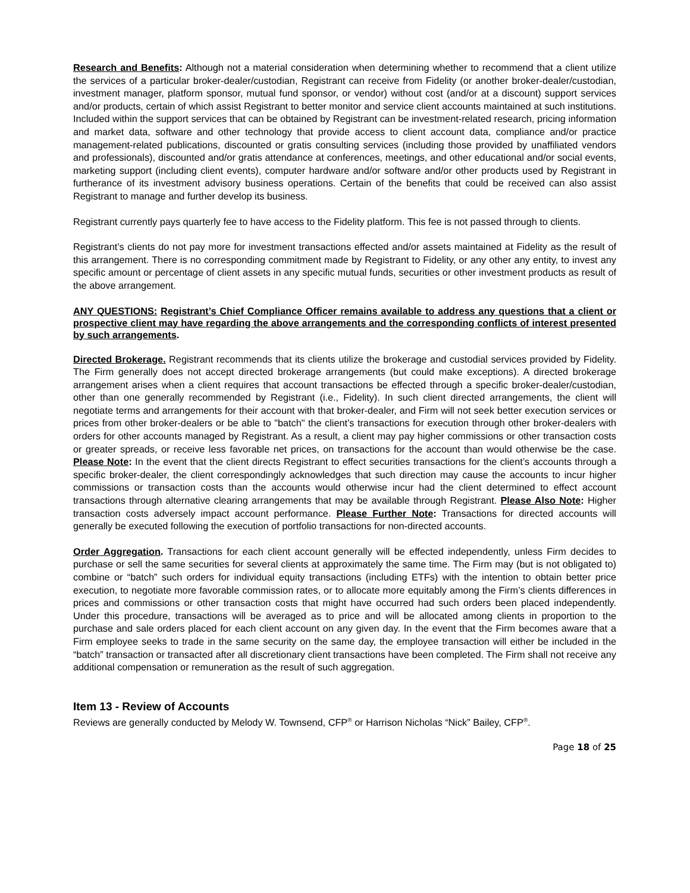Research and Benefits: Although not a material consideration when determining whether to recommend that a client utilize the services of a particular broker-dealer/custodian, Registrant can receive from Fidelity (or another broker-dealer/custodian, investment manager, platform sponsor, mutual fund sponsor, or vendor) without cost (and/or at a discount) support services and/or products, certain of which assist Registrant to better monitor and service client accounts maintained at such institutions. Included within the support services that can be obtained by Registrant can be investment-related research, pricing information and market data, software and other technology that provide access to client account data, compliance and/or practice management-related publications, discounted or gratis consulting services (including those provided by unaffiliated vendors and professionals), discounted and/or gratis attendance at conferences, meetings, and other educational and/or social events, marketing support (including client events), computer hardware and/or software and/or other products used by Registrant in furtherance of its investment advisory business operations. Certain of the benefits that could be received can also assist Registrant to manage and further develop its business.
Registrant currently pays quarterly fee to have access to the Fidelity platform. This fee is not passed through to clients.
Registrant’s clients do not pay more for investment transactions effected and/or assets maintained at Fidelity as the result of this arrangement. There is no corresponding commitment made by Registrant to Fidelity, or any other any entity, to invest any specific amount or percentage of client assets in any specific mutual funds, securities or other investment products as result of the above arrangement.
ANY QUESTIONS: Registrant’s Chief Compliance Officer remains available to address any questions that a client or prospective client may have regarding the above arrangements and the corresponding conflicts of interest presented by such arrangements.
Directed Brokerage. Registrant recommends that its clients utilize the brokerage and custodial services provided by Fidelity. The Firm generally does not accept directed brokerage arrangements (but could make exceptions). A directed brokerage arrangement arises when a client requires that account transactions be effected through a specific broker-dealer/custodian, other than one generally recommended by Registrant (i.e., Fidelity). In such client directed arrangements, the client will negotiate terms and arrangements for their account with that broker-dealer, and Firm will not seek better execution services or prices from other broker-dealers or be able to "batch" the client’s transactions for execution through other broker-dealers with orders for other accounts managed by Registrant. As a result, a client may pay higher commissions or other transaction costs or greater spreads, or receive less favorable net prices, on transactions for the account than would otherwise be the case. Please Note: In the event that the client directs Registrant to effect securities transactions for the client’s accounts through a specific broker-dealer, the client correspondingly acknowledges that such direction may cause the accounts to incur higher commissions or transaction costs than the accounts would otherwise incur had the client determined to effect account transactions through alternative clearing arrangements that may be available through Registrant. Please Also Note: Higher transaction costs adversely impact account performance. Please Further Note: Transactions for directed accounts will generally be executed following the execution of portfolio transactions for non-directed accounts.
Order Aggregation. Transactions for each client account generally will be effected independently, unless Firm decides to purchase or sell the same securities for several clients at approximately the same time. The Firm may (but is not obligated to) combine or “batch” such orders for individual equity transactions (including ETFs) with the intention to obtain better price execution, to negotiate more favorable commission rates, or to allocate more equitably among the Firm’s clients differences in prices and commissions or other transaction costs that might have occurred had such orders been placed independently. Under this procedure, transactions will be averaged as to price and will be allocated among clients in proportion to the purchase and sale orders placed for each client account on any given day. In the event that the Firm becomes aware that a Firm employee seeks to trade in the same security on the same day, the employee transaction will either be included in the “batch” transaction or transacted after all discretionary client transactions have been completed. The Firm shall not receive any additional compensation or remuneration as the result of such aggregation.
Item 13 - Review of Accounts
Reviews are generally conducted by Melody W. Townsend, CFP<sup>®</sup> or Harrison Nicholas “Nick” Bailey, CFP<sup>®</sup>.
Page 18 of 25